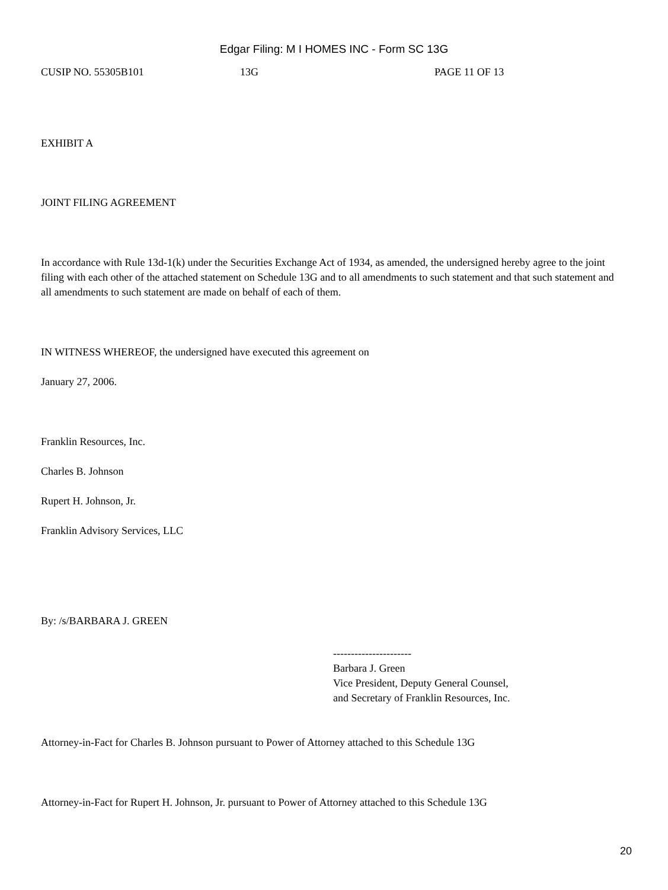Edgar Filing: M I HOMES INC - Form SC 13G
CUSIP NO. 55305B101 13G PAGE 11 OF 13
EXHIBIT A
JOINT FILING AGREEMENT
In accordance with Rule 13d-1(k) under the Securities Exchange Act of 1934, as amended, the undersigned hereby agree to the joint filing with each other of the attached statement on Schedule 13G and to all amendments to such statement and that such statement and all amendments to such statement are made on behalf of each of them.
IN WITNESS WHEREOF, the undersigned have executed this agreement on
January 27, 2006.
Franklin Resources, Inc.
Charles B. Johnson
Rupert H. Johnson, Jr.
Franklin Advisory Services, LLC
By: /s/BARBARA J. GREEN
----------------------
Barbara J. Green
Vice President, Deputy General Counsel,
and Secretary of Franklin Resources, Inc.
Attorney-in-Fact for Charles B. Johnson pursuant to Power of Attorney attached to this Schedule 13G
Attorney-in-Fact for Rupert H. Johnson, Jr. pursuant to Power of Attorney attached to this Schedule 13G
20